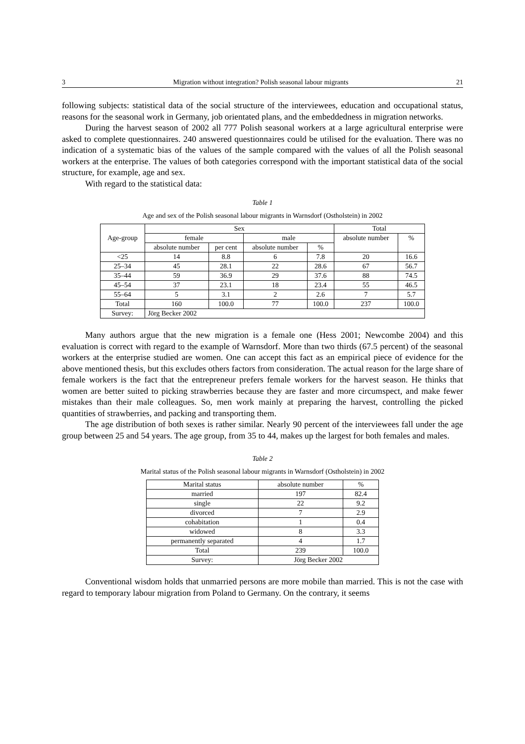3 Migration without integration? Polish seasonal labour migrants 21
following subjects: statistical data of the social structure of the interviewees, education and occupational status, reasons for the seasonal work in Germany, job orientated plans, and the embeddedness in migration networks.
During the harvest season of 2002 all 777 Polish seasonal workers at a large agricultural enterprise were asked to complete questionnaires. 240 answered questionnaires could be utilised for the evaluation. There was no indication of a systematic bias of the values of the sample compared with the values of all the Polish seasonal workers at the enterprise. The values of both categories correspond with the important statistical data of the social structure, for example, age and sex.
With regard to the statistical data:
Table 1
Age and sex of the Polish seasonal labour migrants in Warnsdorf (Ostholstein) in 2002
| Age-group | Sex | | | | Total | |
| --- | --- | --- | --- | --- | --- | --- |
| | female | | male | | absolute number | % |
| | absolute number | per cent | absolute number | % | | |
| <25 | 14 | 8.8 | 6 | 7.8 | 20 | 16.6 |
| 25–34 | 45 | 28.1 | 22 | 28.6 | 67 | 56.7 |
| 35–44 | 59 | 36.9 | 29 | 37.6 | 88 | 74.5 |
| 45–54 | 37 | 23.1 | 18 | 23.4 | 55 | 46.5 |
| 55–64 | 5 | 3.1 | 2 | 2.6 | 7 | 5.7 |
| Total | 160 | 100.0 | 77 | 100.0 | 237 | 100.0 |
| Survey: | Jörg Becker 2002 | | | | | |
Many authors argue that the new migration is a female one (Hess 2001; Newcombe 2004) and this evaluation is correct with regard to the example of Warnsdorf. More than two thirds (67.5 percent) of the seasonal workers at the enterprise studied are women. One can accept this fact as an empirical piece of evidence for the above mentioned thesis, but this excludes others factors from consideration. The actual reason for the large share of female workers is the fact that the entrepreneur prefers female workers for the harvest season. He thinks that women are better suited to picking strawberries because they are faster and more circumspect, and make fewer mistakes than their male colleagues. So, men work mainly at preparing the harvest, controlling the picked quantities of strawberries, and packing and transporting them.
The age distribution of both sexes is rather similar. Nearly 90 percent of the interviewees fall under the age group between 25 and 54 years. The age group, from 35 to 44, makes up the largest for both females and males.
Table 2
Marital status of the Polish seasonal labour migrants in Warnsdorf (Ostholstein) in 2002
| Marital status | absolute number | % |
| --- | --- | --- |
| married | 197 | 82.4 |
| single | 22 | 9.2 |
| divorced | 7 | 2.9 |
| cohabitation | 1 | 0.4 |
| widowed | 8 | 3.3 |
| permanently separated | 4 | 1.7 |
| Total | 239 | 100.0 |
| Survey: | Jörg Becker 2002 | |
Conventional wisdom holds that unmarried persons are more mobile than married. This is not the case with regard to temporary labour migration from Poland to Germany. On the contrary, it seems